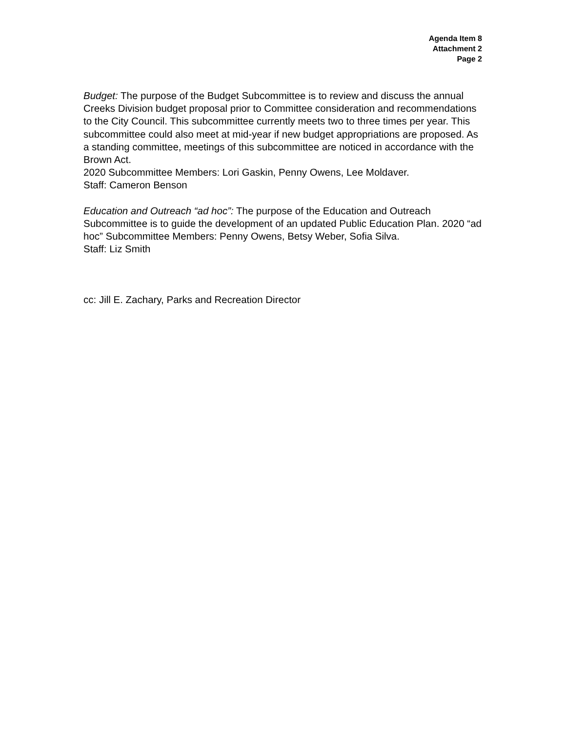Agenda Item 8
Attachment 2
Page 2
Budget: The purpose of the Budget Subcommittee is to review and discuss the annual Creeks Division budget proposal prior to Committee consideration and recommendations to the City Council. This subcommittee currently meets two to three times per year. This subcommittee could also meet at mid-year if new budget appropriations are proposed. As a standing committee, meetings of this subcommittee are noticed in accordance with the Brown Act.
2020 Subcommittee Members: Lori Gaskin, Penny Owens, Lee Moldaver.
Staff: Cameron Benson
Education and Outreach “ad hoc”: The purpose of the Education and Outreach Subcommittee is to guide the development of an updated Public Education Plan. 2020 “ad hoc” Subcommittee Members: Penny Owens, Betsy Weber, Sofia Silva.
Staff: Liz Smith
cc: Jill E. Zachary, Parks and Recreation Director